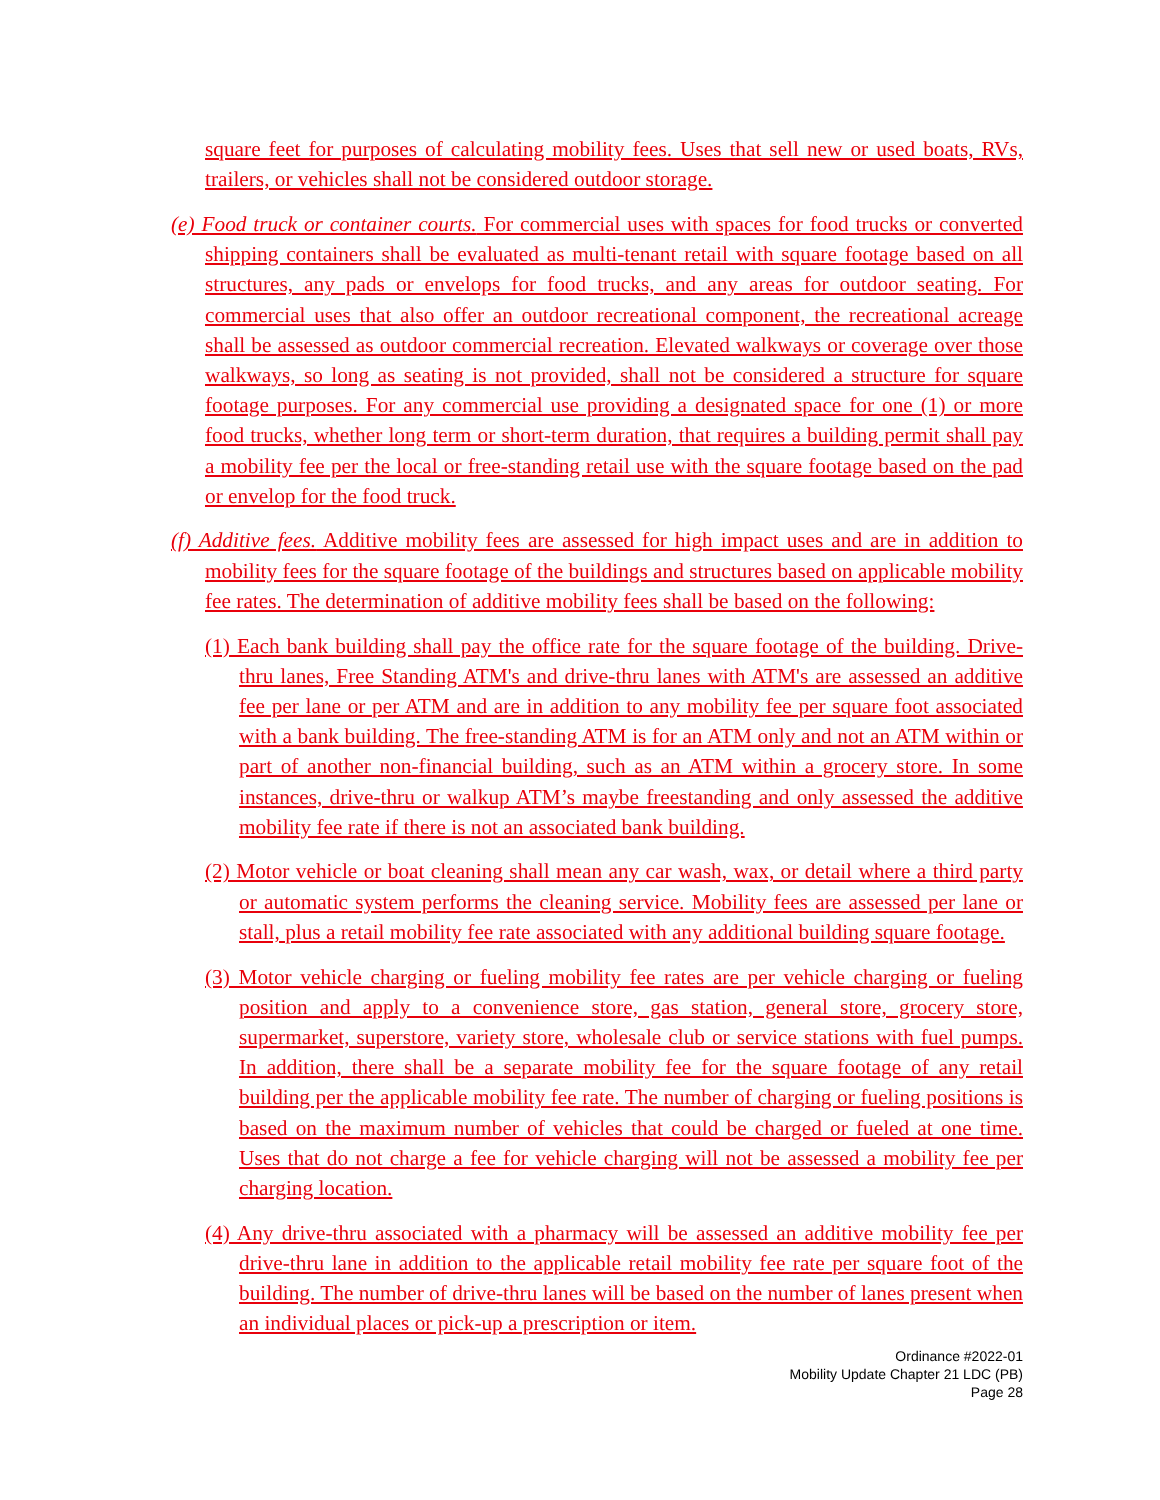square feet for purposes of calculating mobility fees. Uses that sell new or used boats, RVs, trailers, or vehicles shall not be considered outdoor storage.
(e) Food truck or container courts. For commercial uses with spaces for food trucks or converted shipping containers shall be evaluated as multi-tenant retail with square footage based on all structures, any pads or envelops for food trucks, and any areas for outdoor seating. For commercial uses that also offer an outdoor recreational component, the recreational acreage shall be assessed as outdoor commercial recreation. Elevated walkways or coverage over those walkways, so long as seating is not provided, shall not be considered a structure for square footage purposes. For any commercial use providing a designated space for one (1) or more food trucks, whether long term or short-term duration, that requires a building permit shall pay a mobility fee per the local or free-standing retail use with the square footage based on the pad or envelop for the food truck.
(f) Additive fees. Additive mobility fees are assessed for high impact uses and are in addition to mobility fees for the square footage of the buildings and structures based on applicable mobility fee rates. The determination of additive mobility fees shall be based on the following:
(1) Each bank building shall pay the office rate for the square footage of the building. Drive-thru lanes, Free Standing ATM's and drive-thru lanes with ATM's are assessed an additive fee per lane or per ATM and are in addition to any mobility fee per square foot associated with a bank building. The free-standing ATM is for an ATM only and not an ATM within or part of another non-financial building, such as an ATM within a grocery store. In some instances, drive-thru or walkup ATM’s maybe freestanding and only assessed the additive mobility fee rate if there is not an associated bank building.
(2) Motor vehicle or boat cleaning shall mean any car wash, wax, or detail where a third party or automatic system performs the cleaning service. Mobility fees are assessed per lane or stall, plus a retail mobility fee rate associated with any additional building square footage.
(3) Motor vehicle charging or fueling mobility fee rates are per vehicle charging or fueling position and apply to a convenience store, gas station, general store, grocery store, supermarket, superstore, variety store, wholesale club or service stations with fuel pumps. In addition, there shall be a separate mobility fee for the square footage of any retail building per the applicable mobility fee rate. The number of charging or fueling positions is based on the maximum number of vehicles that could be charged or fueled at one time. Uses that do not charge a fee for vehicle charging will not be assessed a mobility fee per charging location.
(4) Any drive-thru associated with a pharmacy will be assessed an additive mobility fee per drive-thru lane in addition to the applicable retail mobility fee rate per square foot of the building. The number of drive-thru lanes will be based on the number of lanes present when an individual places or pick-up a prescription or item.
Ordinance #2022-01
Mobility Update Chapter 21 LDC (PB)
Page 28